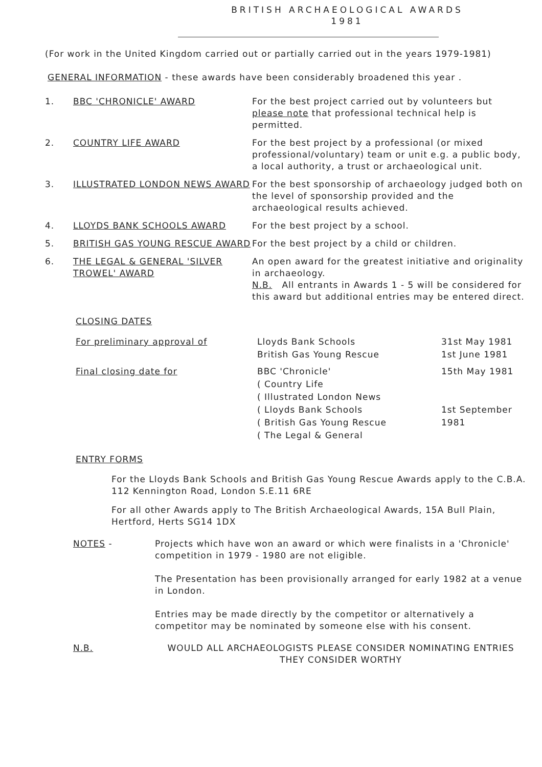BRITISH ARCHAEOLOGICAL AWARDS
1981
(For work in the United Kingdom carried out or partially carried out in the years 1979-1981)
GENERAL INFORMATION - these awards have been considerably broadened this year .
1. BBC 'CHRONICLE' AWARD For the best project carried out by volunteers but please note that professional technical help is permitted.
2. COUNTRY LIFE AWARD For the best project by a professional (or mixed professional/voluntary) team or unit e.g. a public body, a local authority, a trust or archaeological unit.
3. ILLUSTRATED LONDON NEWS AWARD For the best sponsorship of archaeology judged both on the level of sponsorship provided and the archaeological results achieved.
4. LLOYDS BANK SCHOOLS AWARD For the best project by a school.
5. BRITISH GAS YOUNG RESCUE AWARD For the best project by a child or children.
6. THE LEGAL & GENERAL 'SILVER TROWEL' AWARD
An open award for the greatest initiative and originality in archaeology.
N.B. All entrants in Awards 1 - 5 will be considered for this award but additional entries may be entered direct.
CLOSING DATES
For preliminary approval of Lloyds Bank Schools
British Gas Young Rescue
31st May 1981
1st June 1981
Final closing date for BBC 'Chronicle'
( Country Life
( Illustrated London News
( Lloyds Bank Schools
( British Gas Young Rescue
( The Legal & General
15th May 1981
1st September 1981
ENTRY FORMS
For the Lloyds Bank Schools and British Gas Young Rescue Awards apply to the C.B.A. 112 Kennington Road, London S.E.11 6RE
For all other Awards apply to The British Archaeological Awards, 15A Bull Plain, Hertford, Herts SG14 1DX
NOTES - Projects which have won an award or which were finalists in a 'Chronicle' competition in 1979 - 1980 are not eligible.
The Presentation has been provisionally arranged for early 1982 at a venue in London.
Entries may be made directly by the competitor or alternatively a competitor may be nominated by someone else with his consent.
N.B. WOULD ALL ARCHAEOLOGISTS PLEASE CONSIDER NOMINATING ENTRIES THEY CONSIDER WORTHY